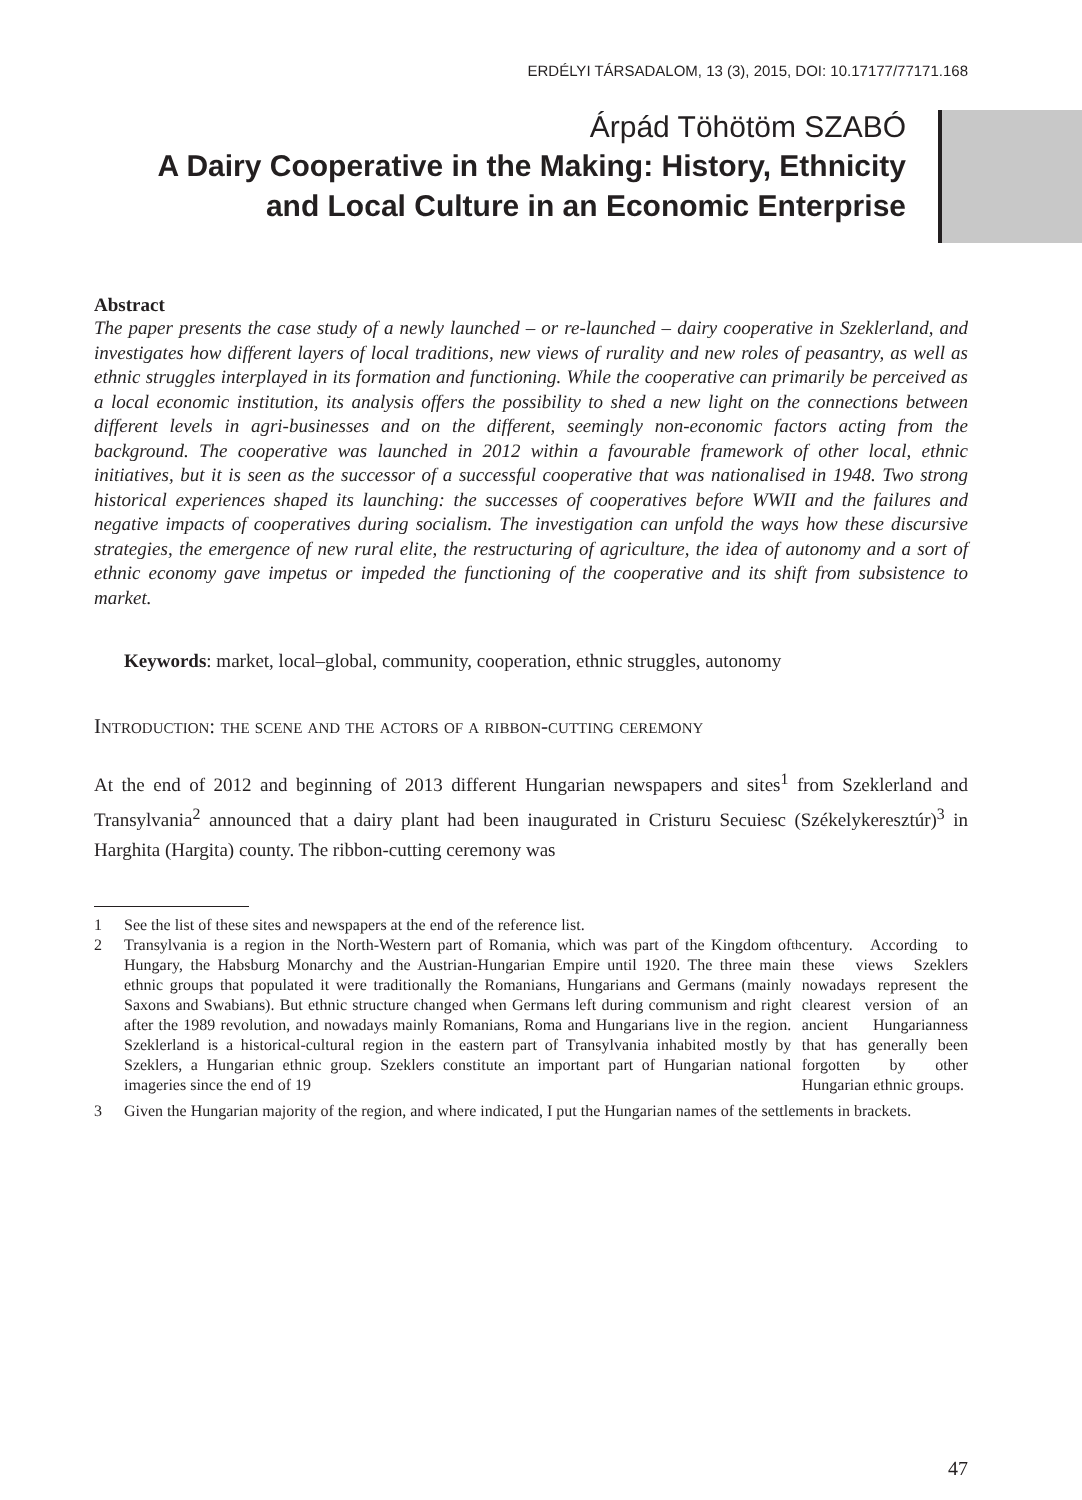ERDÉLYI TÁRSADALOM, 13 (3), 2015, DOI: 10.17177/77171.168
Árpád Töhötöm SZABÓ
A Dairy Cooperative in the Making: History, Ethnicity
and Local Culture in an Economic Enterprise
Abstract
The paper presents the case study of a newly launched – or re-launched – dairy cooperative in Szeklerland, and investigates how different layers of local traditions, new views of rurality and new roles of peasantry, as well as ethnic struggles interplayed in its formation and functioning. While the cooperative can primarily be perceived as a local economic institution, its analysis offers the possibility to shed a new light on the connections between different levels in agri-businesses and on the different, seemingly non-economic factors acting from the background. The cooperative was launched in 2012 within a favourable framework of other local, ethnic initiatives, but it is seen as the successor of a successful cooperative that was nationalised in 1948. Two strong historical experiences shaped its launching: the successes of cooperatives before WWII and the failures and negative impacts of cooperatives during socialism. The investigation can unfold the ways how these discursive strategies, the emergence of new rural elite, the restructuring of agriculture, the idea of autonomy and a sort of ethnic economy gave impetus or impeded the functioning of the cooperative and its shift from subsistence to market.
Keywords: market, local–global, community, cooperation, ethnic struggles, autonomy
Introduction: the scene and the actors of a ribbon-cutting ceremony
At the end of 2012 and beginning of 2013 different Hungarian newspapers and sites<sup>1</sup> from Szeklerland and Transylvania<sup>2</sup> announced that a dairy plant had been inaugurated in Cristuru Secuiesc (Székelykeresztúr)<sup>3</sup> in Harghita (Hargita) county. The ribbon-cutting ceremony was
1 See the list of these sites and newspapers at the end of the reference list.
2 Transylvania is a region in the North-Western part of Romania, which was part of the Kingdom of Hungary, the Habsburg Monarchy and the Austrian-Hungarian Empire until 1920. The three main ethnic groups that populated it were traditionally the Romanians, Hungarians and Germans (mainly Saxons and Swabians). But ethnic structure changed when Germans left during communism and right after the 1989 revolution, and nowadays mainly Romanians, Roma and Hungarians live in the region. Szeklerland is a historical-cultural region in the eastern part of Transylvania inhabited mostly by Szeklers, a Hungarian ethnic group. Szeklers constitute an important part of Hungarian national imageries since the end of 19<sup>th</sup> century. According to these views Szeklers nowadays represent the clearest version of an ancient Hungarianness that has generally been forgotten by other Hungarian ethnic groups.
3 Given the Hungarian majority of the region, and where indicated, I put the Hungarian names of the settlements in brackets.
47